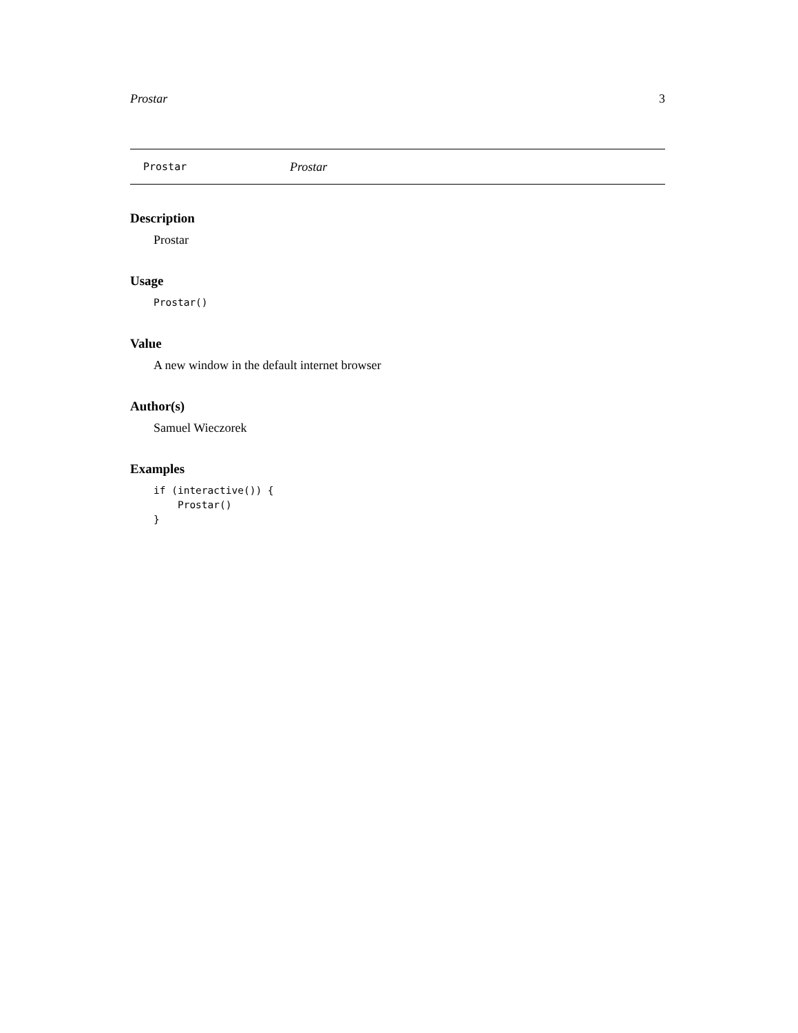Prostar 3
Prostar Prostar
Description
Prostar
Usage
Prostar()
Value
A new window in the default internet browser
Author(s)
Samuel Wieczorek
Examples
if (interactive()) {
    Prostar()
}